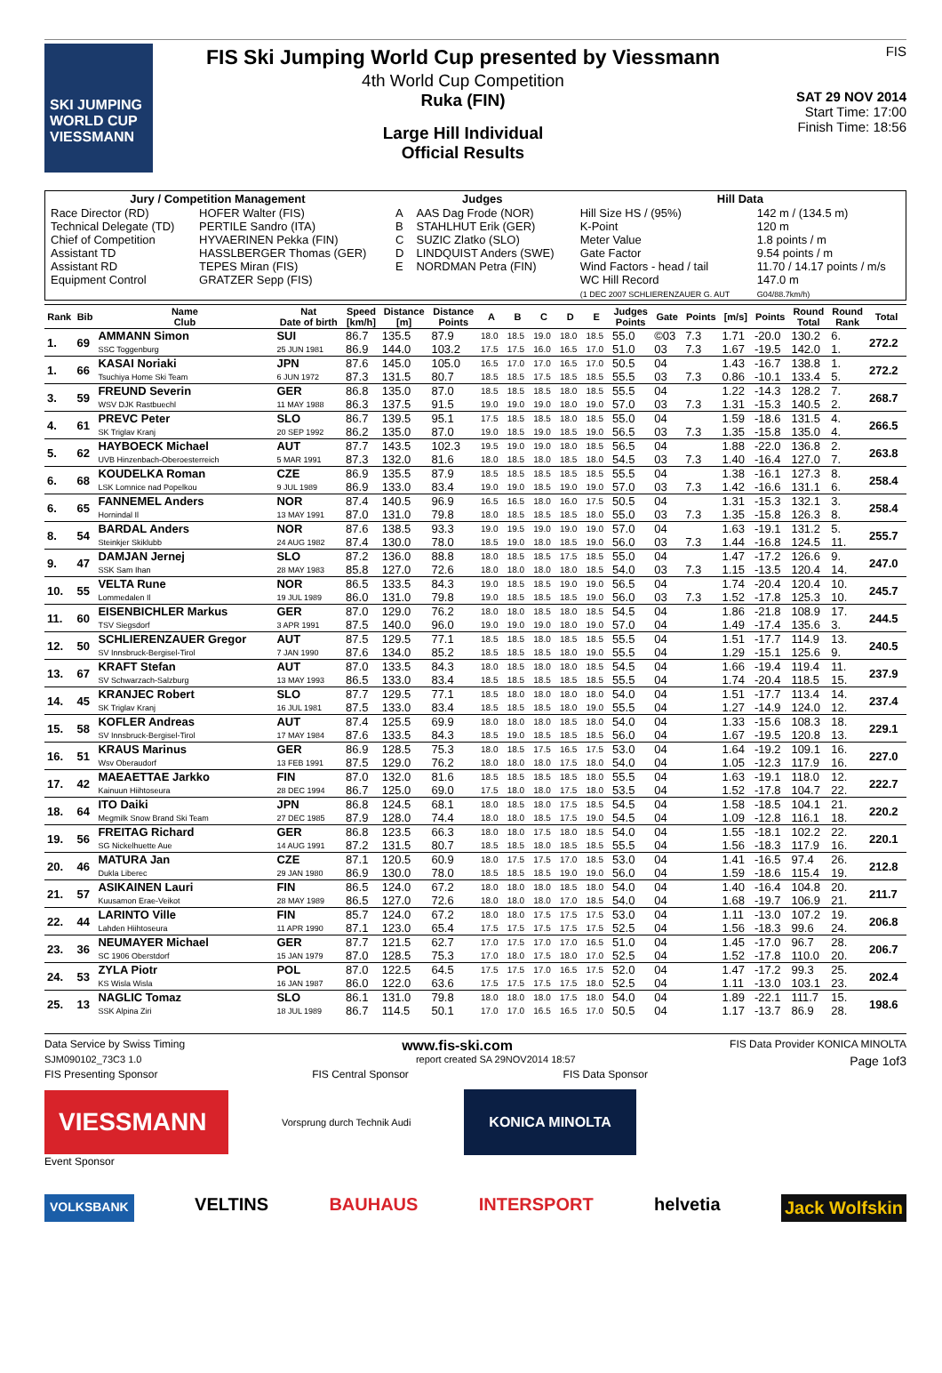SKI JUMPING WORLD CUP VIESSMANN
FIS Ski Jumping World Cup presented by Viessmann
4th World Cup Competition
Ruka (FIN)
Large Hill Individual
Official Results
FIS
SAT 29 NOV 2014
Start Time: 17:00
Finish Time: 18:56
| Jury / Competition Management | | Judges | | Hill Data | |
| --- | --- | --- | --- | --- | --- |
| Race Director (RD) | HOFER Walter (FIS) | A | AAS Dag Frode (NOR) | Hill Size HS / (95%) | 142 m / (134.5 m) |
| Technical Delegate (TD) | PERTILE Sandro (ITA) | B | STAHLHUT Erik (GER) | K-Point | 120 m |
| Chief of Competition | HYVAERINEN Pekka (FIN) | C | SUZIC Zlatko (SLO) | Meter Value | 1.8 points / m |
| Assistant TD | HASSLBERGER Thomas (GER) | D | LINDQUIST Anders (SWE) | Gate Factor | 9.54 points / m |
| Assistant RD | TEPES Miran (FIS) | E | NORDMAN Petra (FIN) | Wind Factors - head / tail | 11.70 / 14.17 points / m/s |
| Equipment Control | GRATZER Sepp (FIS) | | | WC Hill Record (1 DEC 2007 SCHLIERENZAUER G. AUT | 147.0 m G04/88.7km/h) |
| Rank | Bib | Name Club | Nat Date of birth | Speed [km/h] | Distance [m] | Distance Points | A | B | C | D | E | Judges Points | Gate | Points | [m/s] | Points | Round Total | Round Rank | Total |
| --- | --- | --- | --- | --- | --- | --- | --- | --- | --- | --- | --- | --- | --- | --- | --- | --- | --- | --- | --- |
| 1. | 69 | AMMANN Simon | SUI | 86.7 | 135.5 | 87.9 | 18.0 | 18.5 | 19.0 | 18.0 | 18.5 | 55.0 | ©03 | 7.3 | 1.71 | -20.0 | 130.2 | 6. | 272.2 |
| | | SSC Toggenburg | 25 JUN 1981 | 86.9 | 144.0 | 103.2 | 17.5 | 17.5 | 16.0 | 16.5 | 17.0 | 51.0 | 03 | 7.3 | 1.67 | -19.5 | 142.0 | 1. | |
| 1. | 66 | KASAI Noriaki | JPN | 87.6 | 145.0 | 105.0 | 16.5 | 17.0 | 17.0 | 16.5 | 17.0 | 50.5 | 04 | | 1.43 | -16.7 | 138.8 | 1. | 272.2 |
| | | Tsuchiya Home Ski Team | 6 JUN 1972 | 87.3 | 131.5 | 80.7 | 18.5 | 18.5 | 17.5 | 18.5 | 18.5 | 55.5 | 03 | 7.3 | 0.86 | -10.1 | 133.4 | 5. | |
| 3. | 59 | FREUND Severin | GER | 86.8 | 135.0 | 87.0 | 18.5 | 18.5 | 18.5 | 18.0 | 18.5 | 55.5 | 04 | | 1.22 | -14.3 | 128.2 | 7. | 268.7 |
| | | WSV DJK Rastbuechl | 11 MAY 1988 | 86.3 | 137.5 | 91.5 | 19.0 | 19.0 | 19.0 | 18.0 | 19.0 | 57.0 | 03 | 7.3 | 1.31 | -15.3 | 140.5 | 2. | |
| 4. | 61 | PREVC Peter | SLO | 86.7 | 139.5 | 95.1 | 17.5 | 18.5 | 18.5 | 18.0 | 18.5 | 55.0 | 04 | | 1.59 | -18.6 | 131.5 | 4. | 266.5 |
| | | SK Triglav Kranj | 20 SEP 1992 | 86.2 | 135.0 | 87.0 | 19.0 | 18.5 | 19.0 | 18.5 | 19.0 | 56.5 | 03 | 7.3 | 1.35 | -15.8 | 135.0 | 4. | |
| 5. | 62 | HAYBOECK Michael | AUT | 87.7 | 143.5 | 102.3 | 19.5 | 19.0 | 19.0 | 18.0 | 18.5 | 56.5 | 04 | | 1.88 | -22.0 | 136.8 | 2. | 263.8 |
| | | UVB Hinzenbach-Oberoesterreich | 5 MAR 1991 | 87.3 | 132.0 | 81.6 | 18.0 | 18.5 | 18.0 | 18.5 | 18.0 | 54.5 | 03 | 7.3 | 1.40 | -16.4 | 127.0 | 7. | |
| 6. | 68 | KOUDELKA Roman | CZE | 86.9 | 135.5 | 87.9 | 18.5 | 18.5 | 18.5 | 18.5 | 18.5 | 55.5 | 04 | | 1.38 | -16.1 | 127.3 | 8. | 258.4 |
| | | LSK Lomnice nad Popelkou | 9 JUL 1989 | 86.9 | 133.0 | 83.4 | 19.0 | 19.0 | 18.5 | 19.0 | 19.0 | 57.0 | 03 | 7.3 | 1.42 | -16.6 | 131.1 | 6. | |
| 6. | 65 | FANNEMEL Anders | NOR | 87.4 | 140.5 | 96.9 | 16.5 | 16.5 | 18.0 | 16.0 | 17.5 | 50.5 | 04 | | 1.31 | -15.3 | 132.1 | 3. | 258.4 |
| | | Hornindal Il | 13 MAY 1991 | 87.0 | 131.0 | 79.8 | 18.0 | 18.5 | 18.5 | 18.5 | 18.0 | 55.0 | 03 | 7.3 | 1.35 | -15.8 | 126.3 | 8. | |
| 8. | 54 | BARDAL Anders | NOR | 87.6 | 138.5 | 93.3 | 19.0 | 19.5 | 19.0 | 19.0 | 19.0 | 57.0 | 04 | | 1.63 | -19.1 | 131.2 | 5. | 255.7 |
| | | Steinkjer Skiklubb | 24 AUG 1982 | 87.4 | 130.0 | 78.0 | 18.5 | 19.0 | 18.0 | 18.5 | 19.0 | 56.0 | 03 | 7.3 | 1.44 | -16.8 | 124.5 | 11. | |
| 9. | 47 | DAMJAN Jernej | SLO | 87.2 | 136.0 | 88.8 | 18.0 | 18.5 | 18.5 | 17.5 | 18.5 | 55.0 | 04 | | 1.47 | -17.2 | 126.6 | 9. | 247.0 |
| | | SSK Sam Ihan | 28 MAY 1983 | 85.8 | 127.0 | 72.6 | 18.0 | 18.0 | 18.0 | 18.0 | 18.5 | 54.0 | 03 | 7.3 | 1.15 | -13.5 | 120.4 | 14. | |
| 10. | 55 | VELTA Rune | NOR | 86.5 | 133.5 | 84.3 | 19.0 | 18.5 | 18.5 | 19.0 | 19.0 | 56.5 | 04 | | 1.74 | -20.4 | 120.4 | 10. | 245.7 |
| | | Lommedalen Il | 19 JUL 1989 | 86.0 | 131.0 | 79.8 | 19.0 | 18.5 | 18.5 | 18.5 | 19.0 | 56.0 | 03 | 7.3 | 1.52 | -17.8 | 125.3 | 10. | |
| 11. | 60 | EISENBICHLER Markus | GER | 87.0 | 129.0 | 76.2 | 18.0 | 18.0 | 18.5 | 18.0 | 18.5 | 54.5 | 04 | | 1.86 | -21.8 | 108.9 | 17. | 244.5 |
| | | TSV Siegsdorf | 3 APR 1991 | 87.5 | 140.0 | 96.0 | 19.0 | 19.0 | 19.0 | 18.0 | 19.0 | 57.0 | 04 | | 1.49 | -17.4 | 135.6 | 3. | |
| 12. | 50 | SCHLIERENZAUER Gregor | AUT | 87.5 | 129.5 | 77.1 | 18.5 | 18.5 | 18.0 | 18.5 | 18.5 | 55.5 | 04 | | 1.51 | -17.7 | 114.9 | 13. | 240.5 |
| | | SV Innsbruck-Bergisel-Tirol | 7 JAN 1990 | 87.6 | 134.0 | 85.2 | 18.5 | 18.5 | 18.5 | 18.0 | 19.0 | 55.5 | 04 | | 1.29 | -15.1 | 125.6 | 9. | |
| 13. | 67 | KRAFT Stefan | AUT | 87.0 | 133.5 | 84.3 | 18.0 | 18.5 | 18.0 | 18.0 | 18.5 | 54.5 | 04 | | 1.66 | -19.4 | 119.4 | 11. | 237.9 |
| | | SV Schwarzach-Salzburg | 13 MAY 1993 | 86.5 | 133.0 | 83.4 | 18.5 | 18.5 | 18.5 | 18.5 | 18.5 | 55.5 | 04 | | 1.74 | -20.4 | 118.5 | 15. | |
| 14. | 45 | KRANJEC Robert | SLO | 87.7 | 129.5 | 77.1 | 18.5 | 18.0 | 18.0 | 18.0 | 18.0 | 54.0 | 04 | | 1.51 | -17.7 | 113.4 | 14. | 237.4 |
| | | SK Triglav Kranj | 16 JUL 1981 | 87.5 | 133.0 | 83.4 | 18.5 | 18.5 | 18.5 | 18.0 | 19.0 | 55.5 | 04 | | 1.27 | -14.9 | 124.0 | 12. | |
| 15. | 58 | KOFLER Andreas | AUT | 87.4 | 125.5 | 69.9 | 18.0 | 18.0 | 18.0 | 18.5 | 18.0 | 54.0 | 04 | | 1.33 | -15.6 | 108.3 | 18. | 229.1 |
| | | SV Innsbruck-Bergisel-Tirol | 17 MAY 1984 | 87.6 | 133.5 | 84.3 | 18.5 | 19.0 | 18.5 | 18.5 | 18.5 | 56.0 | 04 | | 1.67 | -19.5 | 120.8 | 13. | |
| 16. | 51 | KRAUS Marinus | GER | 86.9 | 128.5 | 75.3 | 18.0 | 18.5 | 17.5 | 16.5 | 17.5 | 53.0 | 04 | | 1.64 | -19.2 | 109.1 | 16. | 227.0 |
| | | Wsv Oberaudorf | 13 FEB 1991 | 87.5 | 129.0 | 76.2 | 18.0 | 18.0 | 18.0 | 17.5 | 18.0 | 54.0 | 04 | | 1.05 | -12.3 | 117.9 | 16. | |
| 17. | 42 | MAEAETTAE Jarkko | FIN | 87.0 | 132.0 | 81.6 | 18.5 | 18.5 | 18.5 | 18.5 | 18.0 | 55.5 | 04 | | 1.63 | -19.1 | 118.0 | 12. | 222.7 |
| | | Kainuun Hiihtoseura | 28 DEC 1994 | 86.7 | 125.0 | 69.0 | 17.5 | 18.0 | 18.0 | 17.5 | 18.0 | 53.5 | 04 | | 1.52 | -17.8 | 104.7 | 22. | |
| 18. | 64 | ITO Daiki | JPN | 86.8 | 124.5 | 68.1 | 18.0 | 18.5 | 18.0 | 17.5 | 18.5 | 54.5 | 04 | | 1.58 | -18.5 | 104.1 | 21. | 220.2 |
| | | Megmilk Snow Brand Ski Team | 27 DEC 1985 | 87.9 | 128.0 | 74.4 | 18.0 | 18.0 | 18.5 | 17.5 | 19.0 | 54.5 | 04 | | 1.09 | -12.8 | 116.1 | 18. | |
| 19. | 56 | FREITAG Richard | GER | 86.8 | 123.5 | 66.3 | 18.0 | 18.0 | 17.5 | 18.0 | 18.5 | 54.0 | 04 | | 1.55 | -18.1 | 102.2 | 22. | 220.1 |
| | | SG Nickelhuette Aue | 14 AUG 1991 | 87.2 | 131.5 | 80.7 | 18.5 | 18.5 | 18.0 | 18.5 | 18.5 | 55.5 | 04 | | 1.56 | -18.3 | 117.9 | 16. | |
| 20. | 46 | MATURA Jan | CZE | 87.1 | 120.5 | 60.9 | 18.0 | 17.5 | 17.5 | 17.0 | 18.5 | 53.0 | 04 | | 1.41 | -16.5 | 97.4 | 26. | 212.8 |
| | | Dukla Liberec | 29 JAN 1980 | 86.9 | 130.0 | 78.0 | 18.5 | 18.5 | 18.5 | 19.0 | 19.0 | 56.0 | 04 | | 1.59 | -18.6 | 115.4 | 19. | |
| 21. | 57 | ASIKAINEN Lauri | FIN | 86.5 | 124.0 | 67.2 | 18.0 | 18.0 | 18.0 | 18.5 | 18.0 | 54.0 | 04 | | 1.40 | -16.4 | 104.8 | 20. | 211.7 |
| | | Kuusamon Erae-Veikot | 28 MAY 1989 | 86.5 | 127.0 | 72.6 | 18.0 | 18.0 | 18.0 | 17.0 | 18.5 | 54.0 | 04 | | 1.68 | -19.7 | 106.9 | 21. | |
| 22. | 44 | LARINTO Ville | FIN | 85.7 | 124.0 | 67.2 | 18.0 | 18.0 | 17.5 | 17.5 | 17.5 | 53.0 | 04 | | 1.11 | -13.0 | 107.2 | 19. | 206.8 |
| | | Lahden Hiihtoseura | 11 APR 1990 | 87.1 | 123.0 | 65.4 | 17.5 | 17.5 | 17.5 | 17.5 | 17.5 | 52.5 | 04 | | 1.56 | -18.3 | 99.6 | 24. | |
| 23. | 36 | NEUMAYER Michael | GER | 87.7 | 121.5 | 62.7 | 17.0 | 17.5 | 17.0 | 17.0 | 16.5 | 51.0 | 04 | | 1.45 | -17.0 | 96.7 | 28. | 206.7 |
| | | SC 1906 Oberstdorf | 15 JAN 1979 | 87.0 | 128.5 | 75.3 | 17.0 | 18.0 | 17.5 | 18.0 | 17.0 | 52.5 | 04 | | 1.52 | -17.8 | 110.0 | 20. | |
| 24. | 53 | ZYLA Piotr | POL | 87.0 | 122.5 | 64.5 | 17.5 | 17.5 | 17.0 | 16.5 | 17.5 | 52.0 | 04 | | 1.47 | -17.2 | 99.3 | 25. | 202.4 |
| | | KS Wisla Wisla | 16 JAN 1987 | 86.0 | 122.0 | 63.6 | 17.5 | 17.5 | 17.5 | 17.5 | 18.0 | 52.5 | 04 | | 1.11 | -13.0 | 103.1 | 23. | |
| 25. | 13 | NAGLIC Tomaz | SLO | 86.1 | 131.0 | 79.8 | 18.0 | 18.0 | 18.0 | 17.5 | 18.0 | 54.0 | 04 | | 1.89 | -22.1 | 111.7 | 15. | 198.6 |
| | | SSK Alpina Ziri | 18 JUL 1989 | 86.7 | 114.5 | 50.1 | 17.0 | 17.0 | 16.5 | 16.5 | 17.0 | 50.5 | 04 | | 1.17 | -13.7 | 86.9 | 28. | |
Data Service by Swiss Timing www.fis-ski.com FIS Data Provider KONICA MINOLTA
SJM090102_73C3 1.0 report created SA 29NOV2014 18:57 Page 1of3
FIS Presenting Sponsor FIS Central Sponsor FIS Data Sponsor
VIESSMANN
Vorsprung durch Technik Audi
KONICA MINOLTA
Event Sponsor
VOLKSBANK VELTINS BAUHAUS INTERSPORT helvetia Jack Wolfskin